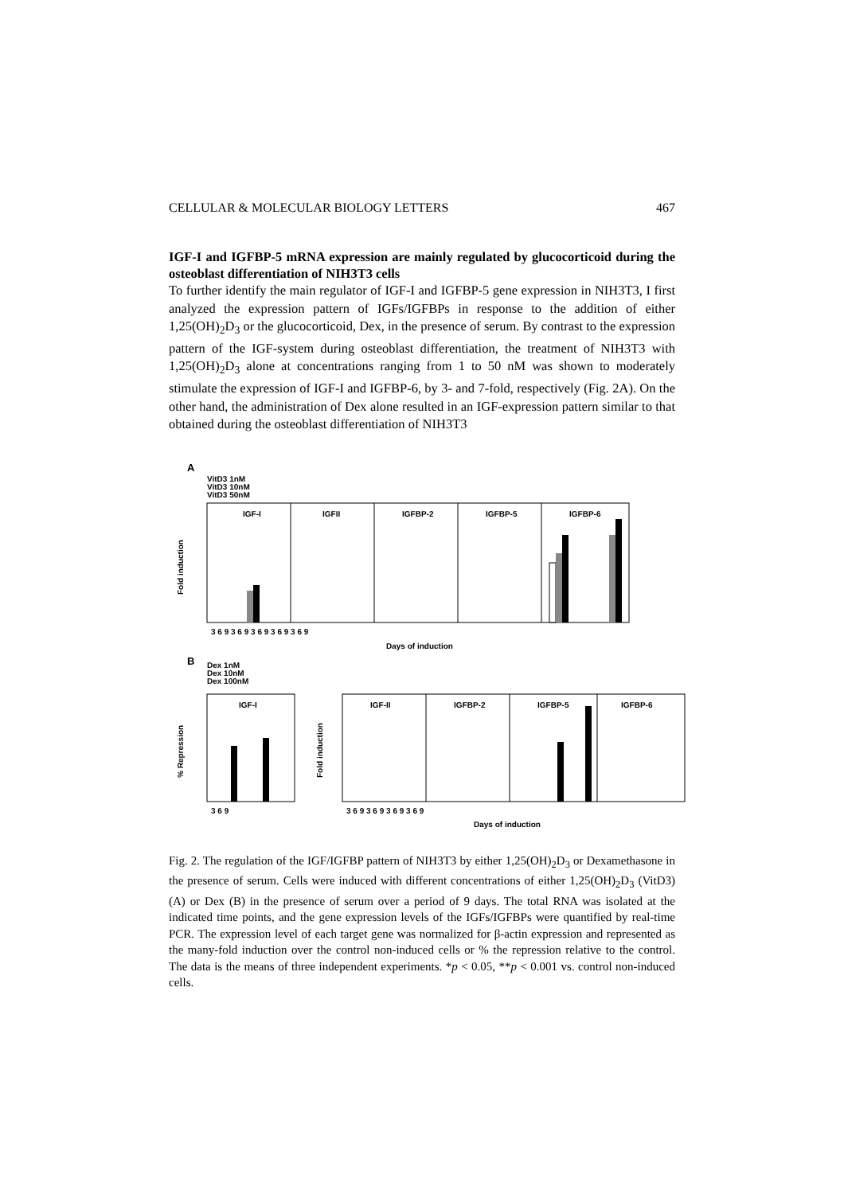CELLULAR & MOLECULAR BIOLOGY LETTERS 467
IGF-I and IGFBP-5 mRNA expression are mainly regulated by glucocorticoid during the osteoblast differentiation of NIH3T3 cells
To further identify the main regulator of IGF-I and IGFBP-5 gene expression in NIH3T3, I first analyzed the expression pattern of IGFs/IGFBPs in response to the addition of either 1,25(OH)<sub>2</sub>D<sub>3</sub> or the glucocorticoid, Dex, in the presence of serum. By contrast to the expression pattern of the IGF-system during osteoblast differentiation, the treatment of NIH3T3 with 1,25(OH)<sub>2</sub>D<sub>3</sub> alone at concentrations ranging from 1 to 50 nM was shown to moderately stimulate the expression of IGF-I and IGFBP-6, by 3- and 7-fold, respectively (Fig. 2A). On the other hand, the administration of Dex alone resulted in an IGF-expression pattern similar to that obtained during the osteoblast differentiation of NIH3T3
A
VitD3 1nM
VitD3 10nM
VitD3 50nM
Fold induction
IGF-I
IGFII
IGFBP-2
IGFBP-5
IGFBP-6
3 6 9 3 6 9 3 6 9 3 6 9 3 6 9
Days of induction
B
Dex 1nM
Dex 10nM
Dex 100nM
% Repression
IGF-I
Fold induction
IGF-II
IGFBP-2
IGFBP-5
IGFBP-6
3 6 9
3 6 9 3 6 9 3 6 9 3 6 9
Days of induction
Fig. 2. The regulation of the IGF/IGFBP pattern of NIH3T3 by either 1,25(OH)<sub>2</sub>D<sub>3</sub> or Dexamethasone in the presence of serum. Cells were induced with different concentrations of either 1,25(OH)<sub>2</sub>D<sub>3</sub> (VitD3) (A) or Dex (B) in the presence of serum over a period of 9 days. The total RNA was isolated at the indicated time points, and the gene expression levels of the IGFs/IGFBPs were quantified by real-time PCR. The expression level of each target gene was normalized for β-actin expression and represented as the many-fold induction over the control non-induced cells or % the repression relative to the control. The data is the means of three independent experiments. *p < 0.05, **p < 0.001 vs. control non-induced cells.